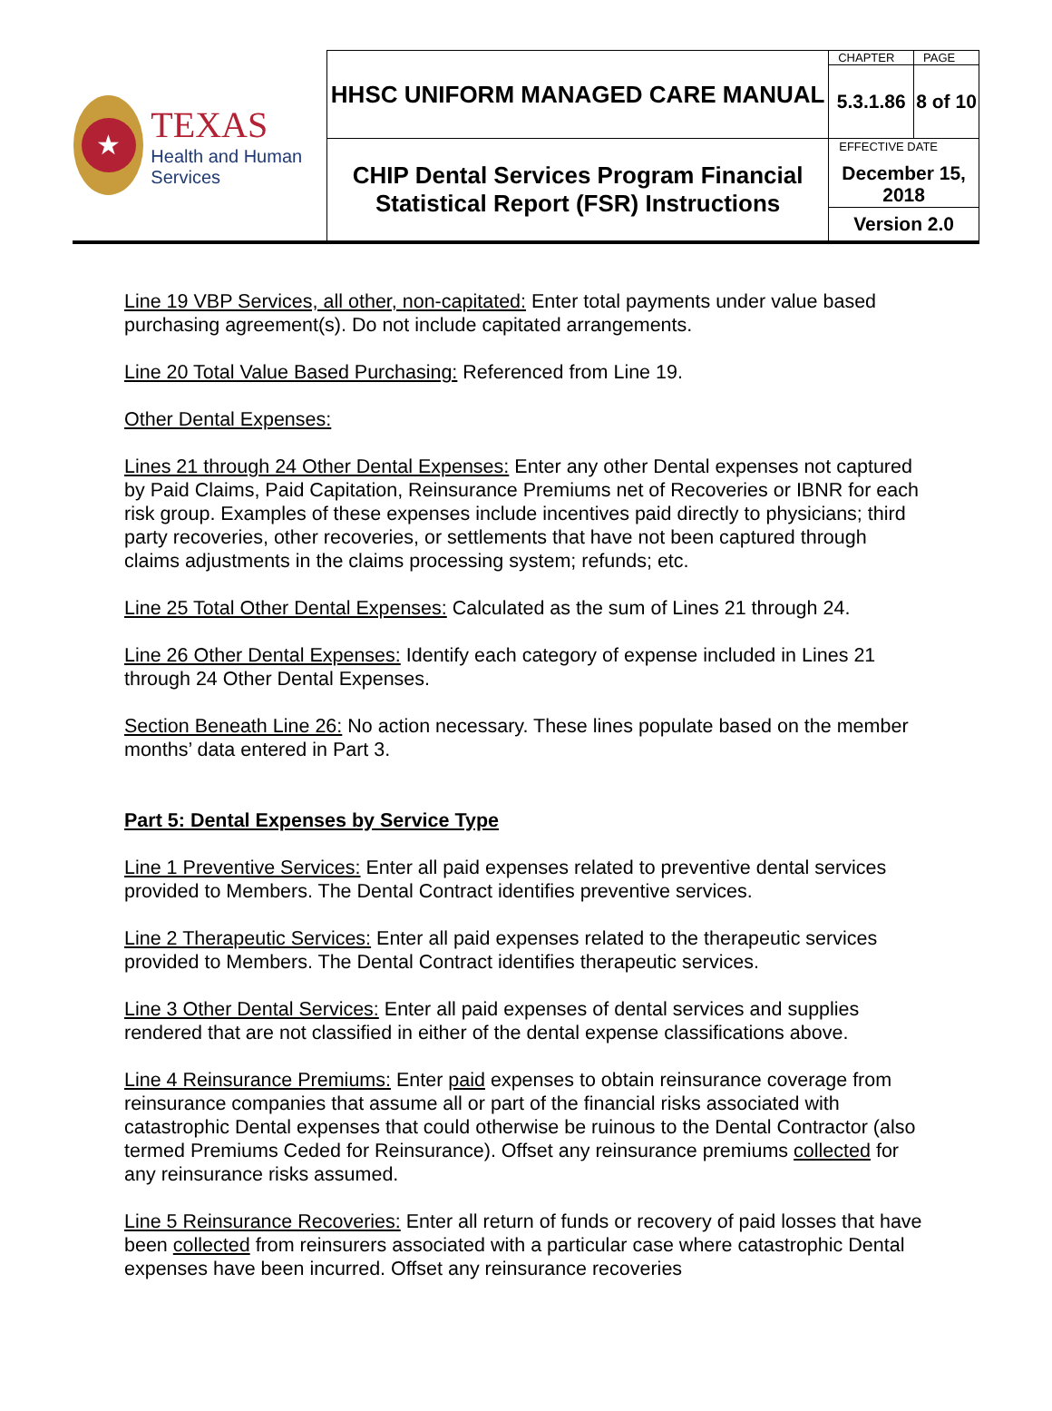| ★ TEXAS Health and Human Services | HHSC UNIFORM MANAGED CARE MANUAL | CHAPTER | PAGE |
| | | 5.3.1.86 | 8 of 10 |
| | CHIP Dental Services Program Financial Statistical Report (FSR) Instructions | EFFECTIVE DATE December 15, 2018 | |
| | | Version 2.0 | |
Line 19 VBP Services, all other, non-capitated: Enter total payments under value based purchasing agreement(s). Do not include capitated arrangements.
Line 20 Total Value Based Purchasing: Referenced from Line 19.
Other Dental Expenses:
Lines 21 through 24 Other Dental Expenses: Enter any other Dental expenses not captured by Paid Claims, Paid Capitation, Reinsurance Premiums net of Recoveries or IBNR for each risk group. Examples of these expenses include incentives paid directly to physicians; third party recoveries, other recoveries, or settlements that have not been captured through claims adjustments in the claims processing system; refunds; etc.
Line 25 Total Other Dental Expenses: Calculated as the sum of Lines 21 through 24.
Line 26 Other Dental Expenses: Identify each category of expense included in Lines 21 through 24 Other Dental Expenses.
Section Beneath Line 26: No action necessary. These lines populate based on the member months’ data entered in Part 3.
Part 5: Dental Expenses by Service Type
Line 1 Preventive Services: Enter all paid expenses related to preventive dental services provided to Members. The Dental Contract identifies preventive services.
Line 2 Therapeutic Services: Enter all paid expenses related to the therapeutic services provided to Members. The Dental Contract identifies therapeutic services.
Line 3 Other Dental Services: Enter all paid expenses of dental services and supplies rendered that are not classified in either of the dental expense classifications above.
Line 4 Reinsurance Premiums: Enter paid expenses to obtain reinsurance coverage from reinsurance companies that assume all or part of the financial risks associated with catastrophic Dental expenses that could otherwise be ruinous to the Dental Contractor (also termed Premiums Ceded for Reinsurance). Offset any reinsurance premiums collected for any reinsurance risks assumed.
Line 5 Reinsurance Recoveries: Enter all return of funds or recovery of paid losses that have been collected from reinsurers associated with a particular case where catastrophic Dental expenses have been incurred. Offset any reinsurance recoveries